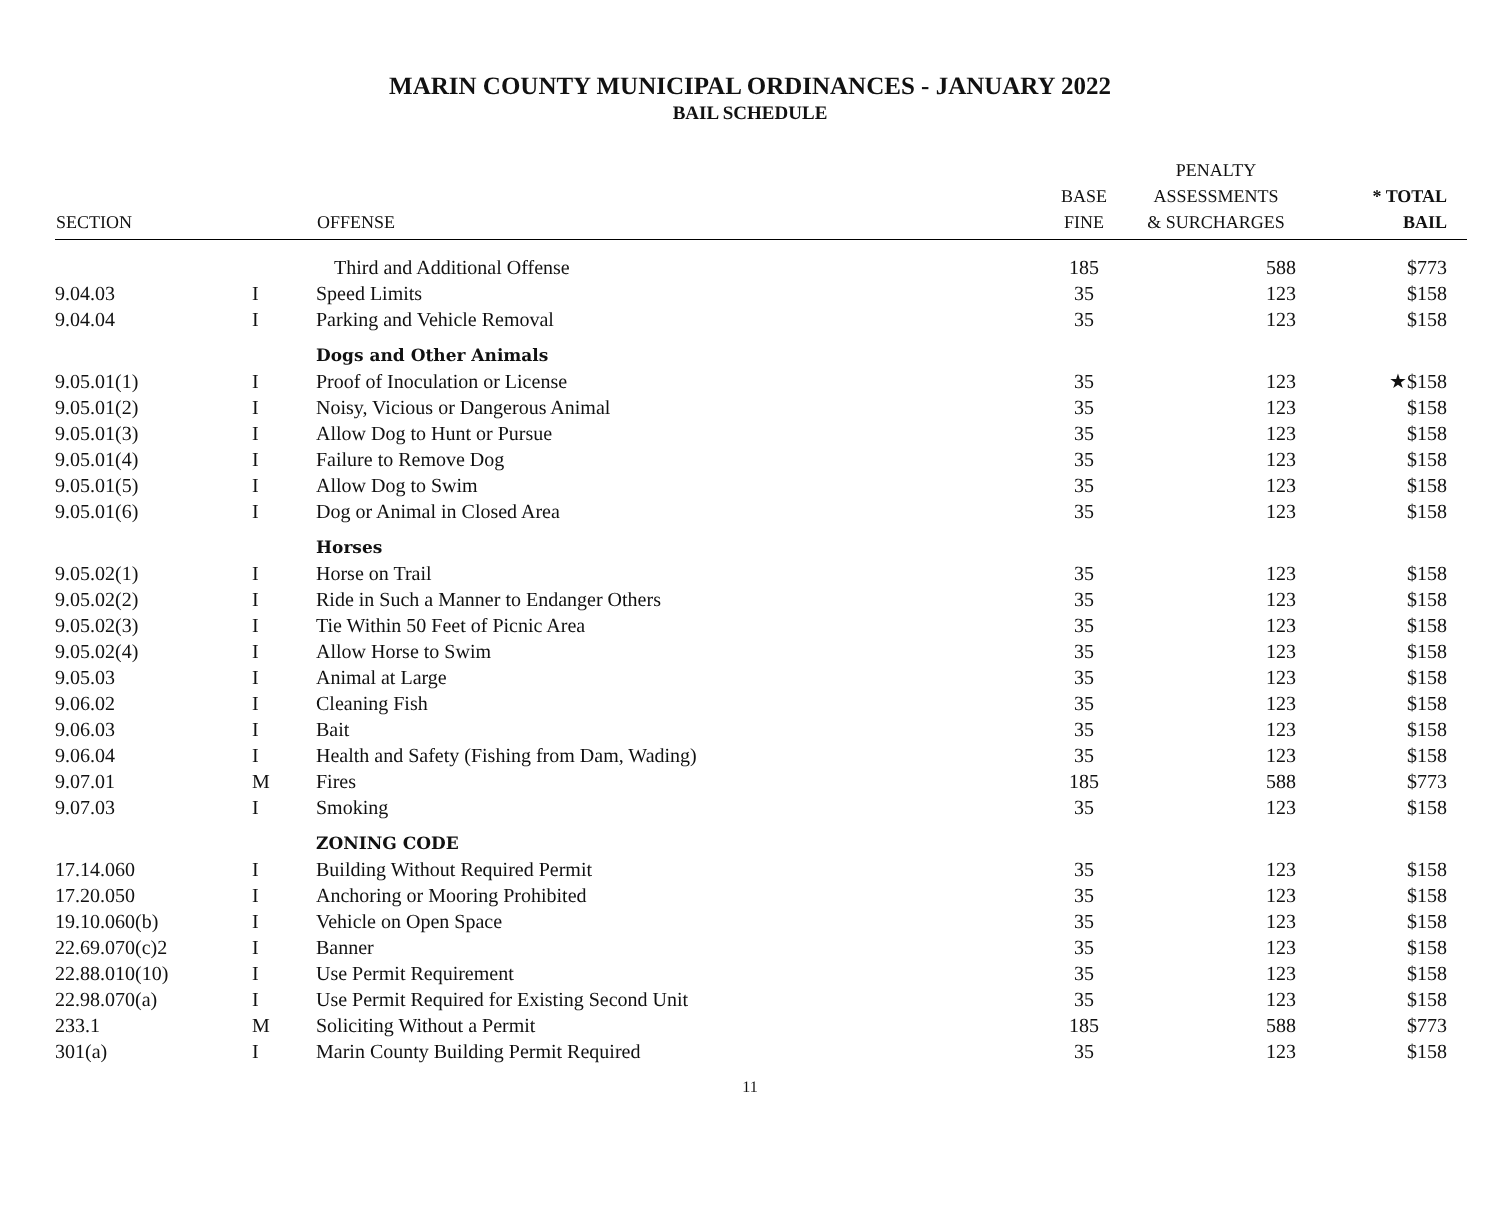MARIN COUNTY MUNICIPAL ORDINANCES - JANUARY 2022
BAIL SCHEDULE
| SECTION | | OFFENSE | BASE FINE | PENALTY ASSESSMENTS & SURCHARGES | * TOTAL BAIL |
| --- | --- | --- | --- | --- | --- |
| | | Third and Additional Offense | 185 | 588 | $773 |
| 9.04.03 | I | Speed Limits | 35 | 123 | $158 |
| 9.04.04 | I | Parking and Vehicle Removal | 35 | 123 | $158 |
| | | Dogs and Other Animals | | | |
| 9.05.01(1) | I | Proof of Inoculation or License | 35 | 123 | ★$158 |
| 9.05.01(2) | I | Noisy, Vicious or Dangerous Animal | 35 | 123 | $158 |
| 9.05.01(3) | I | Allow Dog to Hunt or Pursue | 35 | 123 | $158 |
| 9.05.01(4) | I | Failure to Remove Dog | 35 | 123 | $158 |
| 9.05.01(5) | I | Allow Dog to Swim | 35 | 123 | $158 |
| 9.05.01(6) | I | Dog or Animal in Closed Area | 35 | 123 | $158 |
| | | Horses | | | |
| 9.05.02(1) | I | Horse on Trail | 35 | 123 | $158 |
| 9.05.02(2) | I | Ride in Such a Manner to Endanger Others | 35 | 123 | $158 |
| 9.05.02(3) | I | Tie Within 50 Feet of Picnic Area | 35 | 123 | $158 |
| 9.05.02(4) | I | Allow Horse to Swim | 35 | 123 | $158 |
| 9.05.03 | I | Animal at Large | 35 | 123 | $158 |
| 9.06.02 | I | Cleaning Fish | 35 | 123 | $158 |
| 9.06.03 | I | Bait | 35 | 123 | $158 |
| 9.06.04 | I | Health and Safety (Fishing from Dam, Wading) | 35 | 123 | $158 |
| 9.07.01 | M | Fires | 185 | 588 | $773 |
| 9.07.03 | I | Smoking | 35 | 123 | $158 |
| | | ZONING CODE | | | |
| 17.14.060 | I | Building Without Required Permit | 35 | 123 | $158 |
| 17.20.050 | I | Anchoring or Mooring Prohibited | 35 | 123 | $158 |
| 19.10.060(b) | I | Vehicle on Open Space | 35 | 123 | $158 |
| 22.69.070(c)2 | I | Banner | 35 | 123 | $158 |
| 22.88.010(10) | I | Use Permit Requirement | 35 | 123 | $158 |
| 22.98.070(a) | I | Use Permit Required for Existing Second Unit | 35 | 123 | $158 |
| 233.1 | M | Soliciting Without a Permit | 185 | 588 | $773 |
| 301(a) | I | Marin County Building Permit Required | 35 | 123 | $158 |
11